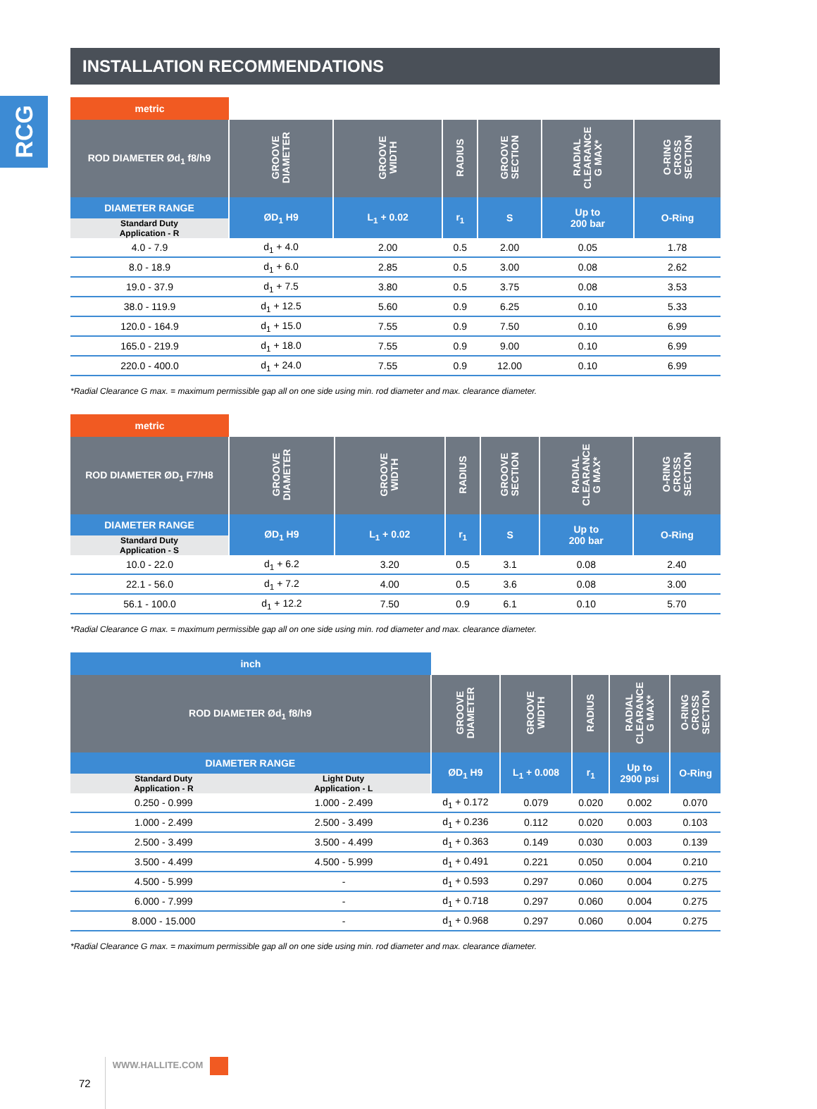RCG
INSTALLATION RECOMMENDATIONS
| metric | | | | | | |
| ROD DIAMETER Ød<sub>1</sub> f8/h9 | GROOVE DIAMETER | GROOVE WIDTH | RADIUS | GROOVE SECTION | RADIAL CLEARANCE G MAX* | O-RING CROSS SECTION |
| DIAMETER RANGE | ØD<sub>1</sub> H9 | L<sub>1</sub> + 0.02 | r<sub>1</sub> | S | Up to 200 bar | O-Ring |
| Standard Duty Application - R | | | | | | |
| 4.0 - 7.9 | d<sub>1</sub> + 4.0 | 2.00 | 0.5 | 2.00 | 0.05 | 1.78 |
| 8.0 - 18.9 | d<sub>1</sub> + 6.0 | 2.85 | 0.5 | 3.00 | 0.08 | 2.62 |
| 19.0 - 37.9 | d<sub>1</sub> + 7.5 | 3.80 | 0.5 | 3.75 | 0.08 | 3.53 |
| 38.0 - 119.9 | d<sub>1</sub> + 12.5 | 5.60 | 0.9 | 6.25 | 0.10 | 5.33 |
| 120.0 - 164.9 | d<sub>1</sub> + 15.0 | 7.55 | 0.9 | 7.50 | 0.10 | 6.99 |
| 165.0 - 219.9 | d<sub>1</sub> + 18.0 | 7.55 | 0.9 | 9.00 | 0.10 | 6.99 |
| 220.0 - 400.0 | d<sub>1</sub> + 24.0 | 7.55 | 0.9 | 12.00 | 0.10 | 6.99 |
*Radial Clearance G max. = maximum permissible gap all on one side using min. rod diameter and max. clearance diameter.
| metric | | | | | | |
| ROD DIAMETER ØD<sub>1</sub> F7/H8 | GROOVE DIAMETER | GROOVE WIDTH | RADIUS | GROOVE SECTION | RADIAL CLEARANCE G MAX* | O-RING CROSS SECTION |
| DIAMETER RANGE | ØD<sub>1</sub> H9 | L<sub>1</sub> + 0.02 | r<sub>1</sub> | S | Up to 200 bar | O-Ring |
| Standard Duty Application - S | | | | | | |
| 10.0 - 22.0 | d<sub>1</sub> + 6.2 | 3.20 | 0.5 | 3.1 | 0.08 | 2.40 |
| 22.1 - 56.0 | d<sub>1</sub> + 7.2 | 4.00 | 0.5 | 3.6 | 0.08 | 3.00 |
| 56.1 - 100.0 | d<sub>1</sub> + 12.2 | 7.50 | 0.9 | 6.1 | 0.10 | 5.70 |
*Radial Clearance G max. = maximum permissible gap all on one side using min. rod diameter and max. clearance diameter.
| inch | | | | | | |
| ROD DIAMETER Ød<sub>1</sub> f8/h9 | | GROOVE DIAMETER | GROOVE WIDTH | RADIUS | RADIAL CLEARANCE G MAX* | O-RING CROSS SECTION |
| DIAMETER RANGE | | ØD<sub>1</sub> H9 | L<sub>1</sub> + 0.008 | r<sub>1</sub> | Up to 2900 psi | O-Ring |
| Standard Duty Application - R | Light Duty Application - L | | | | | |
| 0.250 - 0.999 | 1.000 - 2.499 | d<sub>1</sub> + 0.172 | 0.079 | 0.020 | 0.002 | 0.070 |
| 1.000 - 2.499 | 2.500 - 3.499 | d<sub>1</sub> + 0.236 | 0.112 | 0.020 | 0.003 | 0.103 |
| 2.500 - 3.499 | 3.500 - 4.499 | d<sub>1</sub> + 0.363 | 0.149 | 0.030 | 0.003 | 0.139 |
| 3.500 - 4.499 | 4.500 - 5.999 | d<sub>1</sub> + 0.491 | 0.221 | 0.050 | 0.004 | 0.210 |
| 4.500 - 5.999 | - | d<sub>1</sub> + 0.593 | 0.297 | 0.060 | 0.004 | 0.275 |
| 6.000 - 7.999 | - | d<sub>1</sub> + 0.718 | 0.297 | 0.060 | 0.004 | 0.275 |
| 8.000 - 15.000 | - | d<sub>1</sub> + 0.968 | 0.297 | 0.060 | 0.004 | 0.275 |
*Radial Clearance G max. = maximum permissible gap all on one side using min. rod diameter and max. clearance diameter.
72 WWW.HALLITE.COM